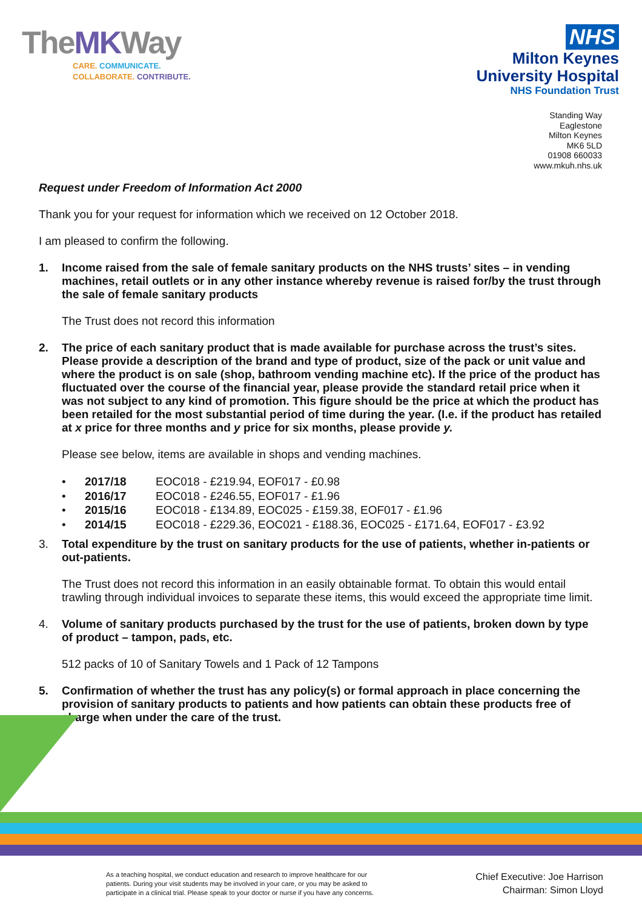TheMKWay
CARE. COMMUNICATE.
COLLABORATE. CONTRIBUTE.
NHS
Milton Keynes
University Hospital
NHS Foundation Trust
Standing Way
Eaglestone
Milton Keynes
MK6 5LD
01908 660033
www.mkuh.nhs.uk
Request under Freedom of Information Act 2000
Thank you for your request for information which we received on 12 October 2018.
I am pleased to confirm the following.
1. Income raised from the sale of female sanitary products on the NHS trusts’ sites – in vending machines, retail outlets or in any other instance whereby revenue is raised for/by the trust through the sale of female sanitary products
The Trust does not record this information
2. The price of each sanitary product that is made available for purchase across the trust’s sites. Please provide a description of the brand and type of product, size of the pack or unit value and where the product is on sale (shop, bathroom vending machine etc). If the price of the product has fluctuated over the course of the financial year, please provide the standard retail price when it was not subject to any kind of promotion. This figure should be the price at which the product has been retailed for the most substantial period of time during the year. (I.e. if the product has retailed at x price for three months and y price for six months, please provide y.
Please see below, items are available in shops and vending machines.
• 2017/18 EOC018 - £219.94, EOF017 - £0.98
• 2016/17 EOC018 - £246.55, EOF017 - £1.96
• 2015/16 EOC018 - £134.89, EOC025 - £159.38, EOF017 - £1.96
• 2014/15 EOC018 - £229.36, EOC021 - £188.36, EOC025 - £171.64, EOF017 - £3.92
3. Total expenditure by the trust on sanitary products for the use of patients, whether in-patients or out-patients.
The Trust does not record this information in an easily obtainable format. To obtain this would entail trawling through individual invoices to separate these items, this would exceed the appropriate time limit.
4. Volume of sanitary products purchased by the trust for the use of patients, broken down by type of product – tampon, pads, etc.
512 packs of 10 of Sanitary Towels and 1 Pack of 12 Tampons
5. Confirmation of whether the trust has any policy(s) or formal approach in place concerning the provision of sanitary products to patients and how patients can obtain these products free of charge when under the care of the trust.
As a teaching hospital, we conduct education and research to improve healthcare for our patients. During your visit students may be involved in your care, or you may be asked to participate in a clinical trial. Please speak to your doctor or nurse if you have any concerns.
Chief Executive: Joe Harrison
Chairman: Simon Lloyd